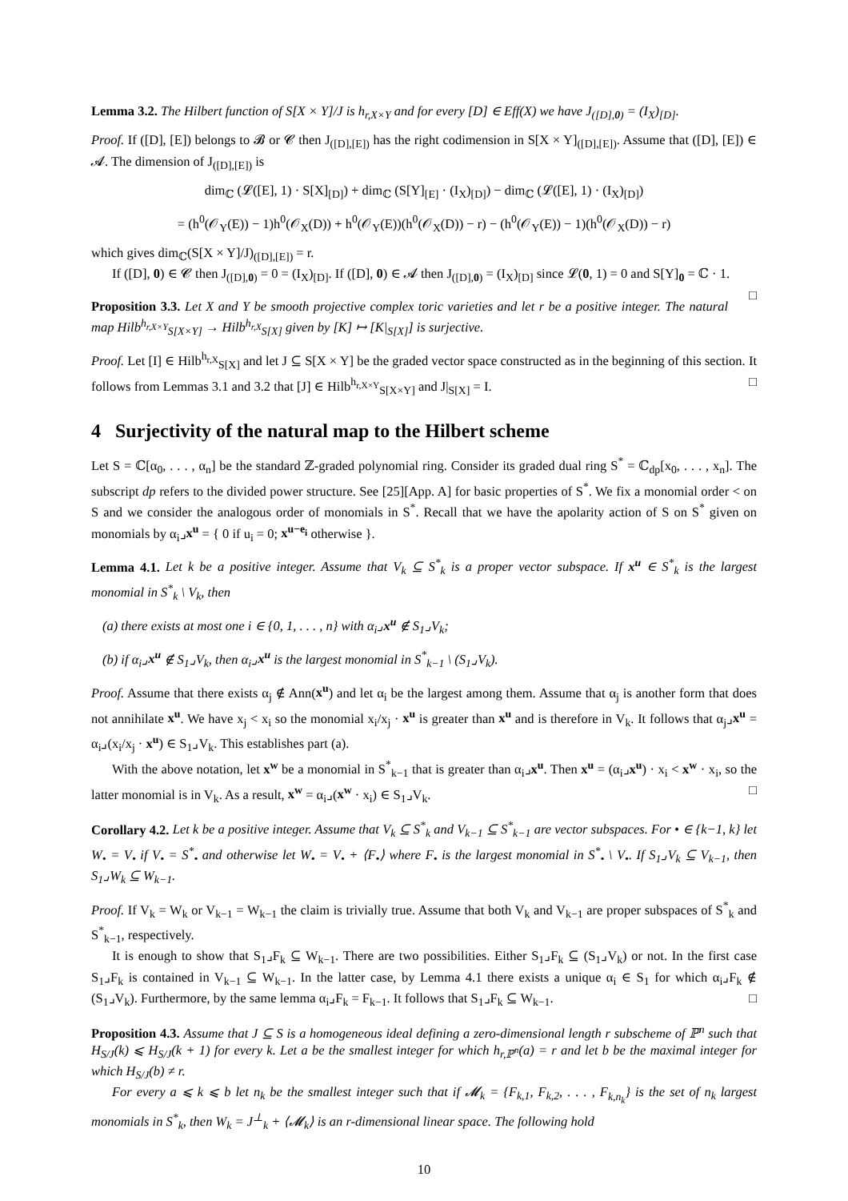Lemma 3.2. The Hilbert function of S[X × Y]/J is h<sub>r,X×Y</sub> and for every [D] ∈ Eff(X) we have J<sub>([D],0)</sub> = (I<sub>X</sub>)<sub>[D]</sub>.
Proof. If ([D], [E]) belongs to 𝓑 or 𝓒 then J<sub>([D],[E])</sub> has the right codimension in S[X × Y]<sub>([D],[E])</sub>. Assume that ([D], [E]) ∈ 𝓐. The dimension of J<sub>([D],[E])</sub> is
dim<sub>ℂ</sub> (𝓛([E], 1) · S[X]<sub>[D]</sub>) + dim<sub>ℂ</sub> (S[Y]<sub>[E]</sub> · (I<sub>X</sub>)<sub>[D]</sub>) − dim<sub>ℂ</sub> (𝓛([E], 1) · (I<sub>X</sub>)<sub>[D]</sub>)
= (h<sup>0</sup>(𝒪<sub>Y</sub>(E)) − 1)h<sup>0</sup>(𝒪<sub>X</sub>(D)) + h<sup>0</sup>(𝒪<sub>Y</sub>(E))(h<sup>0</sup>(𝒪<sub>X</sub>(D)) − r) − (h<sup>0</sup>(𝒪<sub>Y</sub>(E)) − 1)(h<sup>0</sup>(𝒪<sub>X</sub>(D)) − r)
which gives dim<sub>ℂ</sub>(S[X × Y]/J)<sub>([D],[E])</sub> = r.
If ([D], 0) ∈ 𝓒 then J<sub>([D],0)</sub> = 0 = (I<sub>X</sub>)<sub>[D]</sub>. If ([D], 0) ∈ 𝓐 then J<sub>([D],0)</sub> = (I<sub>X</sub>)<sub>[D]</sub> since 𝓛(0, 1) = 0 and S[Y]<sub>0</sub> = ℂ · 1. □
Proposition 3.3. Let X and Y be smooth projective complex toric varieties and let r be a positive integer. The natural map Hilb<sup>h<sub>r,X×Y</sub></sup><sub>S[X×Y]</sub> → Hilb<sup>h<sub>r,X</sub></sup><sub>S[X]</sub> given by [K] ↦ [K|<sub>S[X]</sub>] is surjective.
Proof. Let [I] ∈ Hilb<sup>h<sub>r,X</sub></sup><sub>S[X]</sub> and let J ⊆ S[X × Y] be the graded vector space constructed as in the beginning of this section. It follows from Lemmas 3.1 and 3.2 that [J] ∈ Hilb<sup>h<sub>r,X×Y</sub></sup><sub>S[X×Y]</sub> and J|<sub>S[X]</sub> = I. □
4 Surjectivity of the natural map to the Hilbert scheme
Let S = ℂ[α<sub>0</sub>, . . . , α<sub>n</sub>] be the standard ℤ-graded polynomial ring. Consider its graded dual ring S<sup>*</sup> = ℂ<sub>dp</sub>[x<sub>0</sub>, . . . , x<sub>n</sub>]. The subscript dp refers to the divided power structure. See [25][App. A] for basic properties of S<sup>*</sup>. We fix a monomial order < on S and we consider the analogous order of monomials in S<sup>*</sup>. Recall that we have the apolarity action of S on S<sup>*</sup> given on monomials by α<sub>i</sub>⌟x<sup>u</sup> = { 0 if u<sub>i</sub> = 0; x<sup>u−e<sub>i</sub></sup> otherwise }.
Lemma 4.1. Let k be a positive integer. Assume that V<sub>k</sub> ⊆ S<sup>*</sup><sub>k</sub> is a proper vector subspace. If x<sup>u</sup> ∈ S<sup>*</sup><sub>k</sub> is the largest monomial in S<sup>*</sup><sub>k</sub> \ V<sub>k</sub>, then
(a) there exists at most one i ∈ {0, 1, . . . , n} with α<sub>i</sub>⌟x<sup>u</sup> ∉ S<sub>1</sub>⌟V<sub>k</sub>;
(b) if α<sub>i</sub>⌟x<sup>u</sup> ∉ S<sub>1</sub>⌟V<sub>k</sub>, then α<sub>i</sub>⌟x<sup>u</sup> is the largest monomial in S<sup>*</sup><sub>k−1</sub> \ (S<sub>1</sub>⌟V<sub>k</sub>).
Proof. Assume that there exists α<sub>j</sub> ∉ Ann(x<sup>u</sup>) and let α<sub>i</sub> be the largest among them. Assume that α<sub>j</sub> is another form that does not annihilate x<sup>u</sup>. We have x<sub>j</sub> < x<sub>i</sub> so the monomial x<sub>i</sub>/x<sub>j</sub> · x<sup>u</sup> is greater than x<sup>u</sup> and is therefore in V<sub>k</sub>. It follows that α<sub>j</sub>⌟x<sup>u</sup> = α<sub>i</sub>⌟(x<sub>i</sub>/x<sub>j</sub> · x<sup>u</sup>) ∈ S<sub>1</sub>⌟V<sub>k</sub>. This establishes part (a).
With the above notation, let x<sup>w</sup> be a monomial in S<sup>*</sup><sub>k−1</sub> that is greater than α<sub>i</sub>⌟x<sup>u</sup>. Then x<sup>u</sup> = (α<sub>i</sub>⌟x<sup>u</sup>) · x<sub>i</sub> < x<sup>w</sup> · x<sub>i</sub>, so the latter monomial is in V<sub>k</sub>. As a result, x<sup>w</sup> = α<sub>i</sub>⌟(x<sup>w</sup> · x<sub>i</sub>) ∈ S<sub>1</sub>⌟V<sub>k</sub>. □
Corollary 4.2. Let k be a positive integer. Assume that V<sub>k</sub> ⊆ S<sup>*</sup><sub>k</sub> and V<sub>k−1</sub> ⊆ S<sup>*</sup><sub>k−1</sub> are vector subspaces. For • ∈ {k−1, k} let W<sub>•</sub> = V<sub>•</sub> if V<sub>•</sub> = S<sup>*</sup><sub>•</sub> and otherwise let W<sub>•</sub> = V<sub>•</sub> + ⟨F<sub>•</sub>⟩ where F<sub>•</sub> is the largest monomial in S<sup>*</sup><sub>•</sub> \ V<sub>•</sub>. If S<sub>1</sub>⌟V<sub>k</sub> ⊆ V<sub>k−1</sub>, then S<sub>1</sub>⌟W<sub>k</sub> ⊆ W<sub>k−1</sub>.
Proof. If V<sub>k</sub> = W<sub>k</sub> or V<sub>k−1</sub> = W<sub>k−1</sub> the claim is trivially true. Assume that both V<sub>k</sub> and V<sub>k−1</sub> are proper subspaces of S<sup>*</sup><sub>k</sub> and S<sup>*</sup><sub>k−1</sub>, respectively.
It is enough to show that S<sub>1</sub>⌟F<sub>k</sub> ⊆ W<sub>k−1</sub>. There are two possibilities. Either S<sub>1</sub>⌟F<sub>k</sub> ⊆ (S<sub>1</sub>⌟V<sub>k</sub>) or not. In the first case S<sub>1</sub>⌟F<sub>k</sub> is contained in V<sub>k−1</sub> ⊆ W<sub>k−1</sub>. In the latter case, by Lemma 4.1 there exists a unique α<sub>i</sub> ∈ S<sub>1</sub> for which α<sub>i</sub>⌟F<sub>k</sub> ∉ (S<sub>1</sub>⌟V<sub>k</sub>). Furthermore, by the same lemma α<sub>i</sub>⌟F<sub>k</sub> = F<sub>k−1</sub>. It follows that S<sub>1</sub>⌟F<sub>k</sub> ⊆ W<sub>k−1</sub>. □
Proposition 4.3. Assume that J ⊆ S is a homogeneous ideal defining a zero-dimensional length r subscheme of ℙ<sup>n</sup> such that H<sub>S/J</sub>(k) ⩽ H<sub>S/J</sub>(k + 1) for every k. Let a be the smallest integer for which h<sub>r,ℙ<sup>n</sup></sub>(a) = r and let b be the maximal integer for which H<sub>S/J</sub>(b) ≠ r.
For every a ⩽ k ⩽ b let n<sub>k</sub> be the smallest integer such that if 𝓜<sub>k</sub> = {F<sub>k,1</sub>, F<sub>k,2</sub>, . . . , F<sub>k,n<sub>k</sub></sub>} is the set of n<sub>k</sub> largest monomials in S<sup>*</sup><sub>k</sub>, then W<sub>k</sub> = J<sup>⊥</sup><sub>k</sub> + ⟨𝓜<sub>k</sub>⟩ is an r-dimensional linear space. The following hold
10